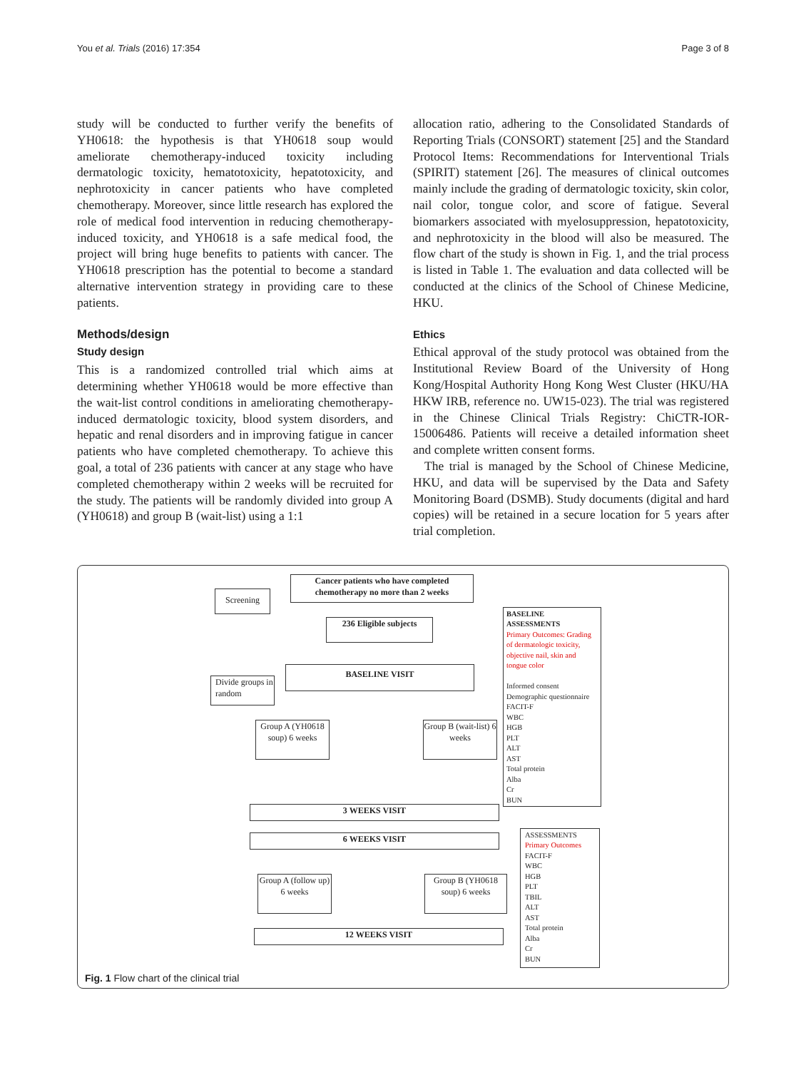You et al. Trials (2016) 17:354 Page 3 of 8
study will be conducted to further verify the benefits of YH0618: the hypothesis is that YH0618 soup would ameliorate chemotherapy-induced toxicity including dermatologic toxicity, hematotoxicity, hepatotoxicity, and nephrotoxicity in cancer patients who have completed chemotherapy. Moreover, since little research has explored the role of medical food intervention in reducing chemotherapy-induced toxicity, and YH0618 is a safe medical food, the project will bring huge benefits to patients with cancer. The YH0618 prescription has the potential to become a standard alternative intervention strategy in providing care to these patients.
Methods/design
Study design
This is a randomized controlled trial which aims at determining whether YH0618 would be more effective than the wait-list control conditions in ameliorating chemotherapy-induced dermatologic toxicity, blood system disorders, and hepatic and renal disorders and in improving fatigue in cancer patients who have completed chemotherapy. To achieve this goal, a total of 236 patients with cancer at any stage who have completed chemotherapy within 2 weeks will be recruited for the study. The patients will be randomly divided into group A (YH0618) and group B (wait-list) using a 1:1
allocation ratio, adhering to the Consolidated Standards of Reporting Trials (CONSORT) statement [25] and the Standard Protocol Items: Recommendations for Interventional Trials (SPIRIT) statement [26]. The measures of clinical outcomes mainly include the grading of dermatologic toxicity, skin color, nail color, tongue color, and score of fatigue. Several biomarkers associated with myelosuppression, hepatotoxicity, and nephrotoxicity in the blood will also be measured. The flow chart of the study is shown in Fig. 1, and the trial process is listed in Table 1. The evaluation and data collected will be conducted at the clinics of the School of Chinese Medicine, HKU.
Ethics
Ethical approval of the study protocol was obtained from the Institutional Review Board of the University of Hong Kong/Hospital Authority Hong Kong West Cluster (HKU/HA HKW IRB, reference no. UW15-023). The trial was registered in the Chinese Clinical Trials Registry: ChiCTR-IOR-15006486. Patients will receive a detailed information sheet and complete written consent forms.
The trial is managed by the School of Chinese Medicine, HKU, and data will be supervised by the Data and Safety Monitoring Board (DSMB). Study documents (digital and hard copies) will be retained in a secure location for 5 years after trial completion.
Cancer patients who have completed chemotherapy no more than 2 weeks
Screening
236 Eligible subjects
BASELINE ASSESSMENTS
Primary Outcomes: Grading of dermatologic toxicity, objective nail, skin and tongue color
Informed consent
Demographic questionnaire
FACIT-F
WBC
HGB
PLT
ALT
AST
Total protein
Alba
Cr
BUN
BASELINE VISIT
Divide groups in random
Group A (YH0618 soup) 6 weeks
Group B (wait-list) 6 weeks
3 WEEKS VISIT
6 WEEKS VISIT
ASSESSMENTS
Primary Outcomes
FACIT-F
WBC
HGB
PLT
TBIL
ALT
AST
Total protein
Alba
Cr
BUN
Group A (follow up) 6 weeks
Group B (YH0618 soup) 6 weeks
12 WEEKS VISIT
Fig. 1 Flow chart of the clinical trial